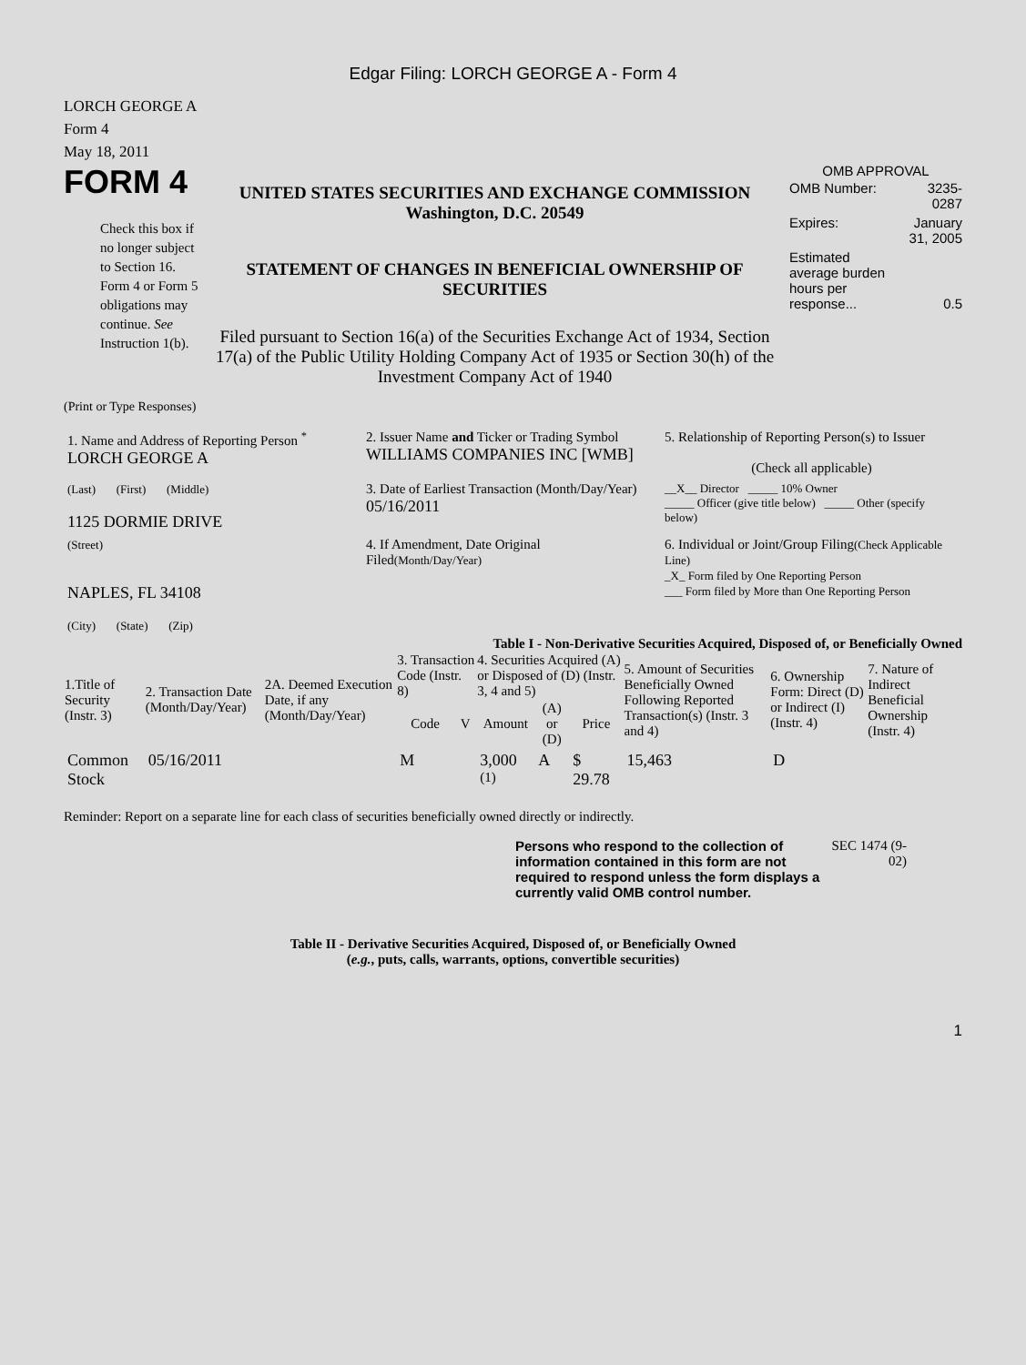Edgar Filing: LORCH GEORGE A - Form 4
LORCH GEORGE A
Form 4
May 18, 2011
FORM 4
Check this box if no longer subject to Section 16. Form 4 or Form 5 obligations may continue. See Instruction 1(b).
UNITED STATES SECURITIES AND EXCHANGE COMMISSION
Washington, D.C. 20549
STATEMENT OF CHANGES IN BENEFICIAL OWNERSHIP OF SECURITIES
Filed pursuant to Section 16(a) of the Securities Exchange Act of 1934, Section 17(a) of the Public Utility Holding Company Act of 1935 or Section 30(h) of the Investment Company Act of 1940
OMB APPROVAL
| OMB Number: | 3235-0287 |
| Expires: | January 31, 2005 |
| Estimated average burden hours per response... | 0.5 |
(Print or Type Responses)
| 1. Name and Address of Reporting Person <sup>*</sup> LORCH GEORGE A | 2. Issuer Name and Ticker or Trading Symbol WILLIAMS COMPANIES INC [WMB] | 5. Relationship of Reporting Person(s) to Issuer (Check all applicable) |
| (Last) (First) (Middle) 1125 DORMIE DRIVE | 3. Date of Earliest Transaction (Month/Day/Year) 05/16/2011 | __X__ Director _____ 10% Owner _____ Officer (give title below) _____ Other (specify below) |
| (Street) NAPLES, FL 34108 (City) (State) (Zip) | 4. If Amendment, Date Original Filed (Month/Day/Year) | 6. Individual or Joint/Group Filing (Check Applicable Line) _X_ Form filed by One Reporting Person ___ Form filed by More than One Reporting Person |
Table I - Non-Derivative Securities Acquired, Disposed of, or Beneficially Owned
| 1.Title of Security (Instr. 3) | 2. Transaction Date (Month/Day/Year) | 2A. Deemed Execution Date, if any (Month/Day/Year) | 3. Transaction Code (Instr. 8) | | 4. Securities Acquired (A) or Disposed of (D) (Instr. 3, 4 and 5) | | | 5. Amount of Securities Beneficially Owned Following Reported Transaction(s) (Instr. 3 and 4) | 6. Ownership Form: Direct (D) or Indirect (I) (Instr. 4) | 7. Nature of Indirect Beneficial Ownership (Instr. 4) |
| --- | --- | --- | --- | --- | --- | --- | --- | --- | --- | --- |
| | | | Code | V | Amount | (A) or (D) | Price | | | |
| Common Stock | 05/16/2011 | | M | | 3,000 <sup>(1)</sup> | A | $ 29.78 | 15,463 | D | |
Reminder: Report on a separate line for each class of securities beneficially owned directly or indirectly.
Persons who respond to the collection of information contained in this form are not required to respond unless the form displays a currently valid OMB control number.
SEC 1474 (9-02)
Table II - Derivative Securities Acquired, Disposed of, or Beneficially Owned
(e.g., puts, calls, warrants, options, convertible securities)
1